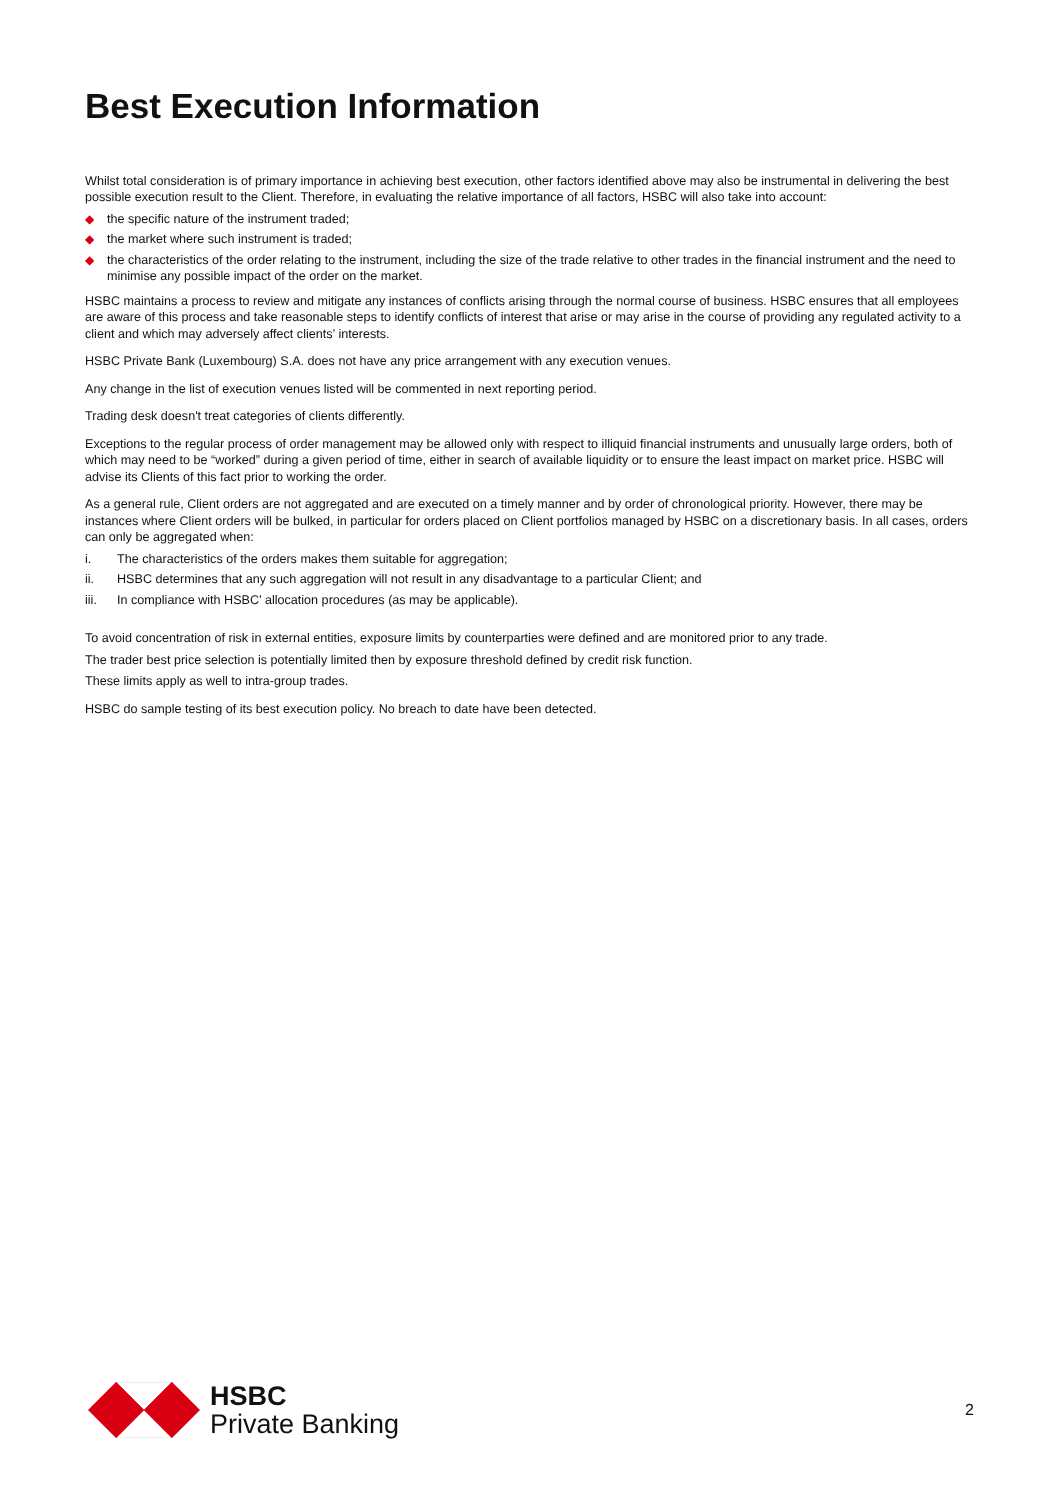Best Execution Information
Whilst total consideration is of primary importance in achieving best execution, other factors identified above may also be instrumental in delivering the best possible execution result to the Client. Therefore, in evaluating the relative importance of all factors, HSBC will also take into account:
◆ the specific nature of the instrument traded;
◆ the market where such instrument is traded;
◆ the characteristics of the order relating to the instrument, including the size of the trade relative to other trades in the financial instrument and the need to minimise any possible impact of the order on the market.
HSBC maintains a process to review and mitigate any instances of conflicts arising through the normal course of business. HSBC ensures that all employees are aware of this process and take reasonable steps to identify conflicts of interest that arise or may arise in the course of providing any regulated activity to a client and which may adversely affect clients’ interests.
HSBC Private Bank (Luxembourg) S.A. does not have any price arrangement with any execution venues.
Any change in the list of execution venues listed will be commented in next reporting period.
Trading desk doesn't treat categories of clients differently.
Exceptions to the regular process of order management may be allowed only with respect to illiquid financial instruments and unusually large orders, both of which may need to be “worked” during a given period of time, either in search of available liquidity or to ensure the least impact on market price. HSBC will advise its Clients of this fact prior to working the order.
As a general rule, Client orders are not aggregated and are executed on a timely manner and by order of chronological priority. However, there may be instances where Client orders will be bulked, in particular for orders placed on Client portfolios managed by HSBC on a discretionary basis. In all cases, orders can only be aggregated when:
i. The characteristics of the orders makes them suitable for aggregation;
ii. HSBC determines that any such aggregation will not result in any disadvantage to a particular Client; and
iii. In compliance with HSBC’ allocation procedures (as may be applicable).
To avoid concentration of risk in external entities, exposure limits by counterparties were defined and are monitored prior to any trade.
The trader best price selection is potentially limited then by exposure threshold defined by credit risk function.
These limits apply as well to intra-group trades.
HSBC do sample testing of its best execution policy. No breach to date have been detected.
HSBC
Private Banking
2